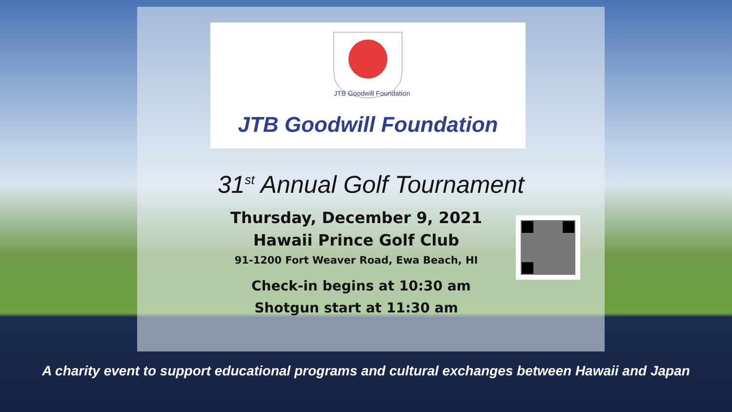JTB Goodwill Foundation
JTB Goodwill Foundation
31<sup>st</sup> Annual Golf Tournament
Thursday, December 9, 2021
Hawaii Prince Golf Club
91-1200 Fort Weaver Road, Ewa Beach, HI
Check-in begins at 10:30 am
Shotgun start at 11:30 am
A charity event to support educational programs and cultural exchanges between Hawaii and Japan